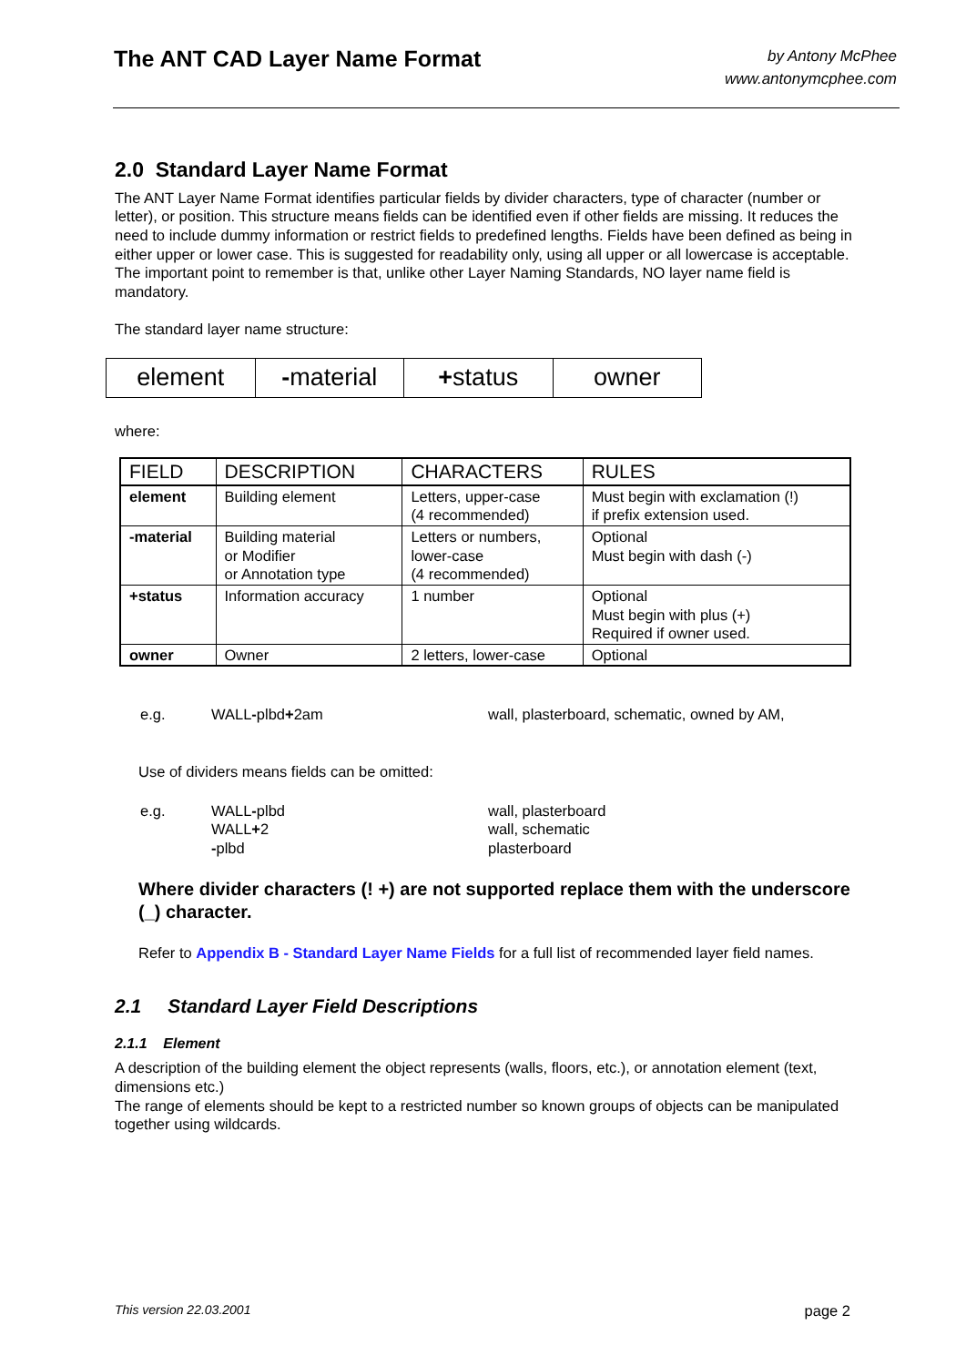The ANT CAD Layer Name Format
by Antony McPhee
www.antonymcphee.com
2.0 Standard Layer Name Format
The ANT Layer Name Format identifies particular fields by divider characters, type of character (number or letter), or position. This structure means fields can be identified even if other fields are missing. It reduces the need to include dummy information or restrict fields to predefined lengths. Fields have been defined as being in either upper or lower case. This is suggested for readability only, using all upper or all lowercase is acceptable.
The important point to remember is that, unlike other Layer Naming Standards, NO layer name field is mandatory.
The standard layer name structure:
element -material +status owner
where:
| FIELD | DESCRIPTION | CHARACTERS | RULES |
| --- | --- | --- | --- |
| element | Building element | Letters, upper-case (4 recommended) | Must begin with exclamation (!) if prefix extension used. |
| -material | Building material or Modifier or Annotation type | Letters or numbers, lower-case (4 recommended) | Optional Must begin with dash (-) |
| +status | Information accuracy | 1 number | Optional Must begin with plus (+) Required if owner used. |
| owner | Owner | 2 letters, lower-case | Optional |
| e.g. | WALL - plbd + 2am | wall, plasterboard, schematic, owned by AM, |
Use of dividers means fields can be omitted:
| e.g. | WALL - plbd WALL + 2 - plbd | wall, plasterboard wall, schematic plasterboard |
Where divider characters (! +) are not supported replace them with the underscore (_) character.
Refer to Appendix B - Standard Layer Name Fields for a full list of recommended layer field names.
2.1 Standard Layer Field Descriptions
2.1.1 Element
A description of the building element the object represents (walls, floors, etc.), or annotation element (text, dimensions etc.)
The range of elements should be kept to a restricted number so known groups of objects can be manipulated together using wildcards.
This version 22.03.2001 page 2